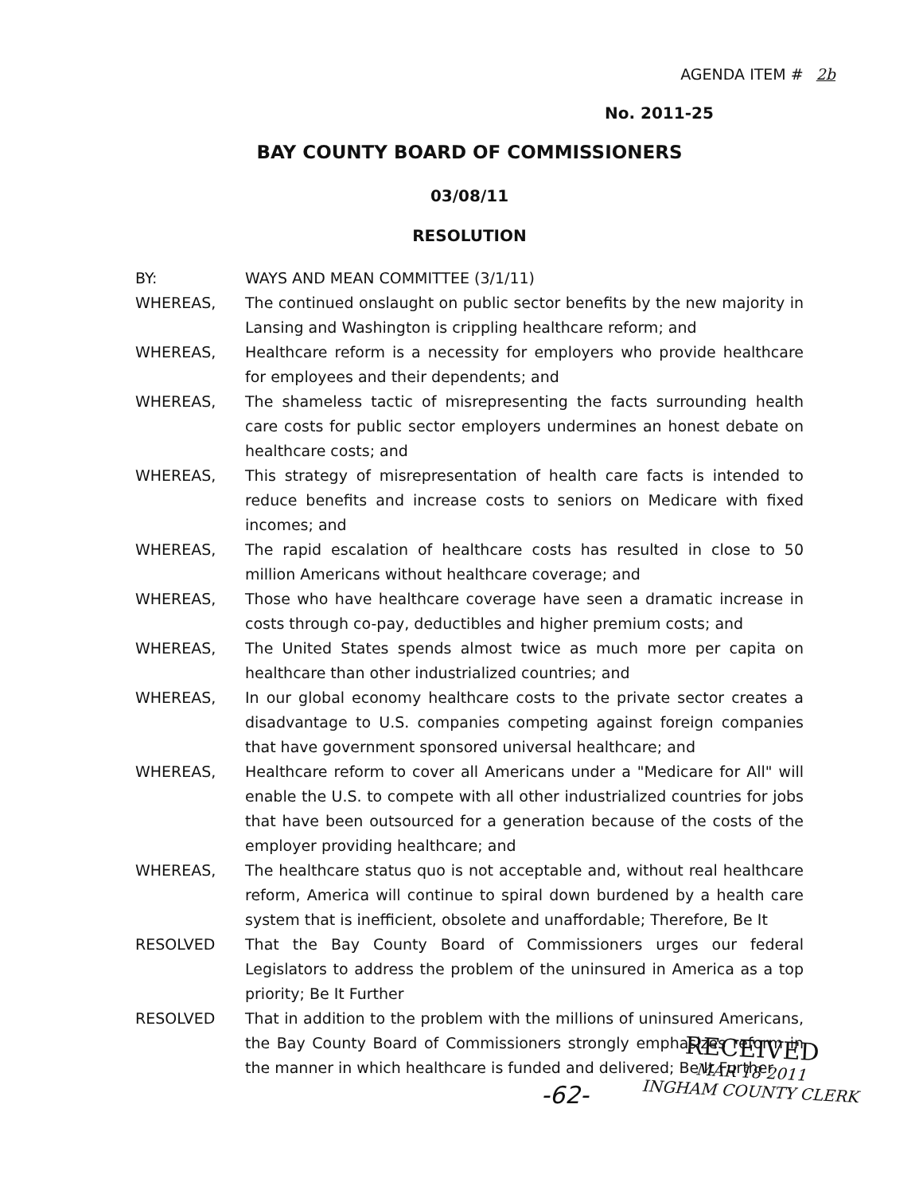AGENDA ITEM # 2b
No. 2011-25
BAY COUNTY BOARD OF COMMISSIONERS
03/08/11
RESOLUTION
BY: WAYS AND MEAN COMMITTEE (3/1/11)
WHEREAS, The continued onslaught on public sector benefits by the new majority in Lansing and Washington is crippling healthcare reform; and
WHEREAS, Healthcare reform is a necessity for employers who provide healthcare for employees and their dependents; and
WHEREAS, The shameless tactic of misrepresenting the facts surrounding health care costs for public sector employers undermines an honest debate on healthcare costs; and
WHEREAS, This strategy of misrepresentation of health care facts is intended to reduce benefits and increase costs to seniors on Medicare with fixed incomes; and
WHEREAS, The rapid escalation of healthcare costs has resulted in close to 50 million Americans without healthcare coverage; and
WHEREAS, Those who have healthcare coverage have seen a dramatic increase in costs through co-pay, deductibles and higher premium costs; and
WHEREAS, The United States spends almost twice as much more per capita on healthcare than other industrialized countries; and
WHEREAS, In our global economy healthcare costs to the private sector creates a disadvantage to U.S. companies competing against foreign companies that have government sponsored universal healthcare; and
WHEREAS, Healthcare reform to cover all Americans under a "Medicare for All" will enable the U.S. to compete with all other industrialized countries for jobs that have been outsourced for a generation because of the costs of the employer providing healthcare; and
WHEREAS, The healthcare status quo is not acceptable and, without real healthcare reform, America will continue to spiral down burdened by a health care system that is inefficient, obsolete and unaffordable; Therefore, Be It
RESOLVED That the Bay County Board of Commissioners urges our federal Legislators to address the problem of the uninsured in America as a top priority; Be It Further
RESOLVED That in addition to the problem with the millions of uninsured Americans, the Bay County Board of Commissioners strongly emphasizes reform in the manner in which healthcare is funded and delivered; Be It Further
-62-
RECEIVED
MAR 18 2011
INGHAM COUNTY CLERK